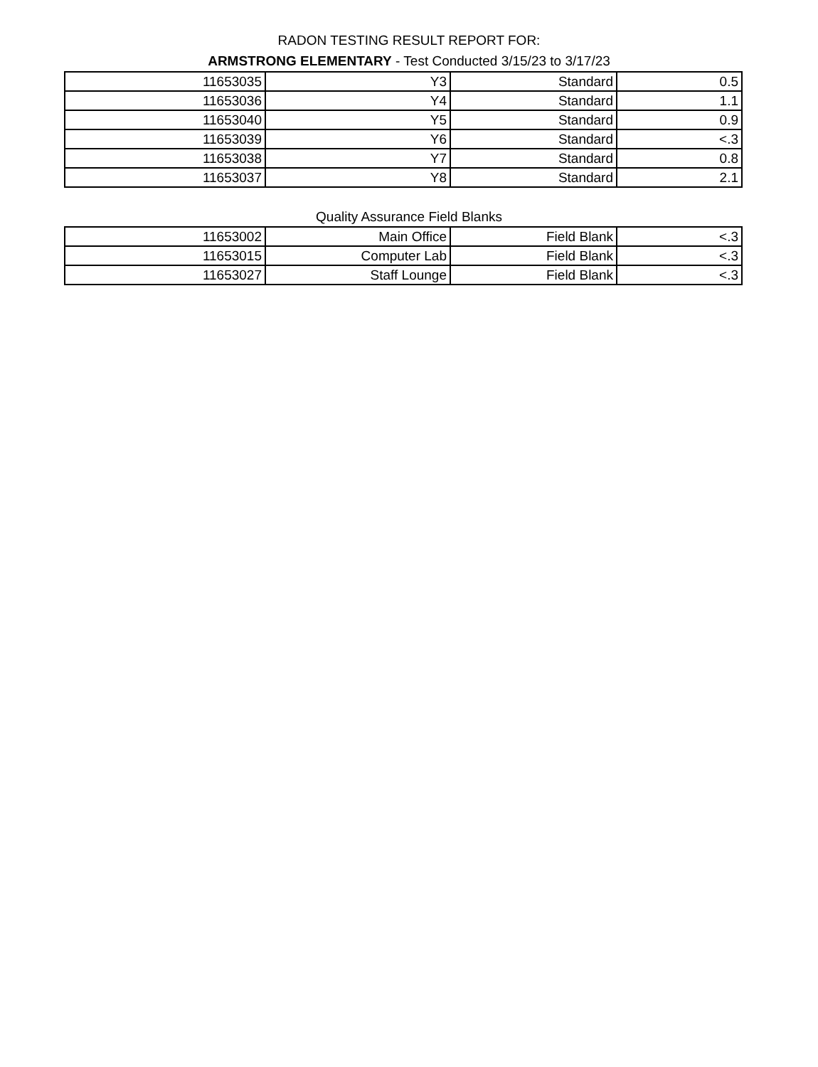RADON TESTING RESULT REPORT FOR:
ARMSTRONG ELEMENTARY - Test Conducted 3/15/23 to 3/17/23
| 11653035 | Y3 | Standard | 0.5 |
| 11653036 | Y4 | Standard | 1.1 |
| 11653040 | Y5 | Standard | 0.9 |
| 11653039 | Y6 | Standard | <.3 |
| 11653038 | Y7 | Standard | 0.8 |
| 11653037 | Y8 | Standard | 2.1 |
Quality Assurance Field Blanks
| 11653002 | Main Office | Field Blank | <.3 |
| 11653015 | Computer Lab | Field Blank | <.3 |
| 11653027 | Staff Lounge | Field Blank | <.3 |